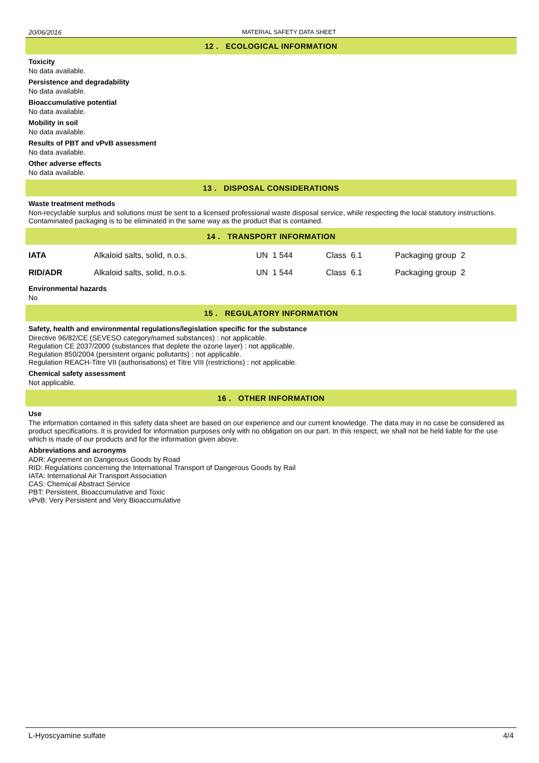20/06/2016 MATERIAL SAFETY DATA SHEET
12 . ECOLOGICAL INFORMATION
Toxicity
No data available.
Persistence and degradability
No data available.
Bioaccumulative potential
No data available.
Mobility in soil
No data available.
Results of PBT and vPvB assessment
No data available.
Other adverse effects
No data available.
13 . DISPOSAL CONSIDERATIONS
Waste treatment methods
Non-recyclable surplus and solutions must be sent to a licensed professional waste disposal service, while respecting the local statutory instructions. Contaminated packaging is to be eliminated in the same way as the product that is contained.
14 . TRANSPORT INFORMATION
| IATA | Alkaloid salts, solid, n.o.s. | UN 1 544 | Class 6.1 | Packaging group 2 |
| RID/ADR | Alkaloid salts, solid, n.o.s. | UN 1 544 | Class 6.1 | Packaging group 2 |
Environmental hazards
No
15 . REGULATORY INFORMATION
Safety, health and environmental regulations/legislation specific for the substance
Directive 96/82/CE (SEVESO category/named substances) : not applicable.
Regulation CE 2037/2000 (substances that deplete the ozone layer) : not applicable.
Regulation 850/2004 (persistent organic pollutants) : not applicable.
Regulation REACH-Titre VII (authorisations) et Titre VIII (restrictions) : not applicable.
Chemical safety assessment
Not applicable.
16 . OTHER INFORMATION
Use
The information contained in this safety data sheet are based on our experience and our current knowledge. The data may in no case be considered as product specifications. It is provided for information purposes only with no obligation on our part. In this respect, we shall not be held liable for the use which is made of our products and for the information given above.
Abbreviations and acronyms
ADR: Agreement on Dangerous Goods by Road
RID: Regulations concerning the International Transport of Dangerous Goods by Rail
IATA: International Air Transport Association
CAS: Chemical Abstract Service
PBT: Persistent, Bioaccumulative and Toxic
vPvB: Very Persistent and Very Bioaccumulative
L-Hyoscyamine sulfate 4/4